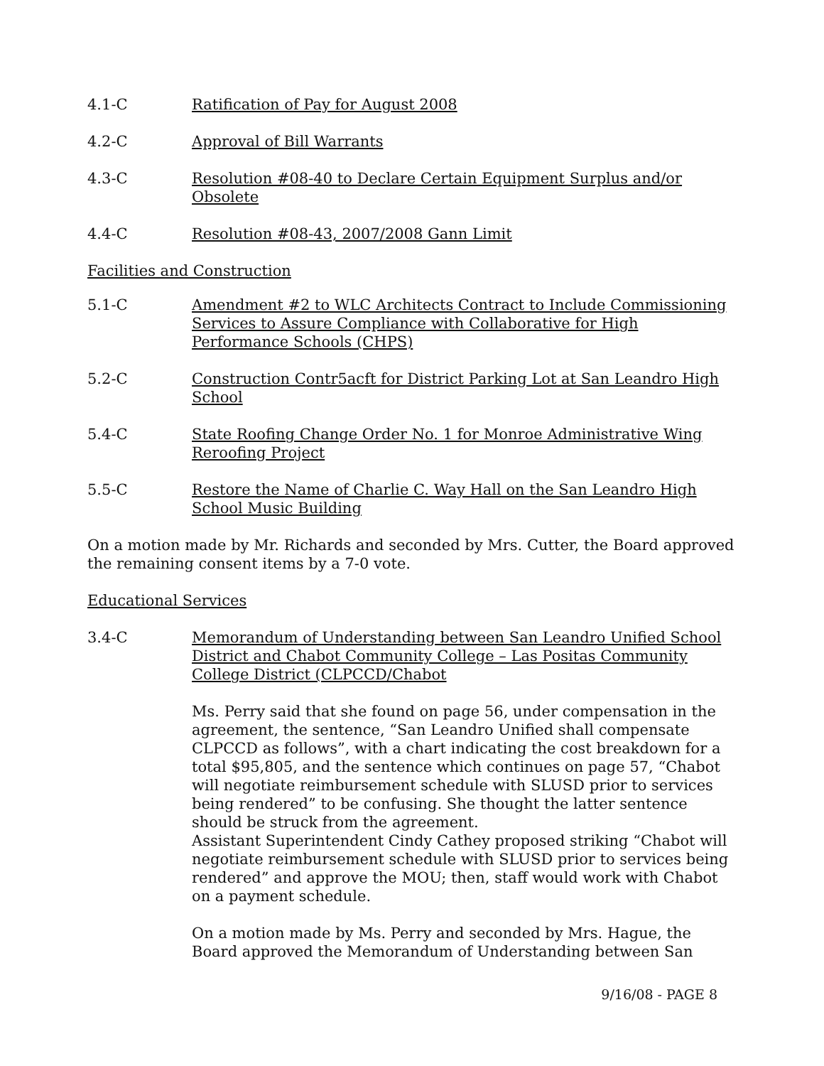4.1-C Ratification of Pay for August 2008
4.2-C Approval of Bill Warrants
4.3-C Resolution #08-40 to Declare Certain Equipment Surplus and/or Obsolete
4.4-C Resolution #08-43, 2007/2008 Gann Limit
Facilities and Construction
5.1-C Amendment #2 to WLC Architects Contract to Include Commissioning Services to Assure Compliance with Collaborative for High Performance Schools (CHPS)
5.2-C Construction Contr5acft for District Parking Lot at San Leandro High School
5.4-C State Roofing Change Order No. 1 for Monroe Administrative Wing Reroofing Project
5.5-C Restore the Name of Charlie C. Way Hall on the San Leandro High School Music Building
On a motion made by Mr. Richards and seconded by Mrs. Cutter, the Board approved the remaining consent items by a 7-0 vote.
Educational Services
3.4-C Memorandum of Understanding between San Leandro Unified School District and Chabot Community College – Las Positas Community College District (CLPCCD/Chabot
Ms. Perry said that she found on page 56, under compensation in the agreement, the sentence, “San Leandro Unified shall compensate CLPCCD as follows”, with a chart indicating the cost breakdown for a total $95,805, and the sentence which continues on page 57, “Chabot will negotiate reimbursement schedule with SLUSD prior to services being rendered” to be confusing. She thought the latter sentence should be struck from the agreement.
Assistant Superintendent Cindy Cathey proposed striking “Chabot will negotiate reimbursement schedule with SLUSD prior to services being rendered” and approve the MOU; then, staff would work with Chabot on a payment schedule.
On a motion made by Ms. Perry and seconded by Mrs. Hague, the Board approved the Memorandum of Understanding between San
9/16/08 - PAGE 8